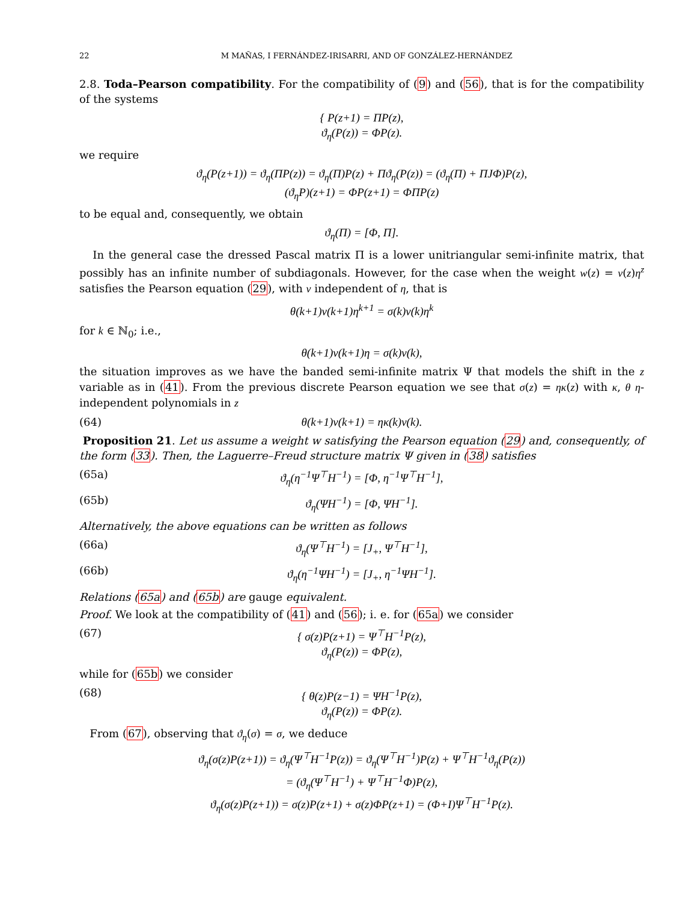22 M MAÑAS, I FERNÁNDEZ-IRISARRI, AND OF GONZÁLEZ-HERNÁNDEZ
2.8. Toda–Pearson compatibility. For the compatibility of (9) and (56), that is for the compatibility of the systems
{ P(z+1) = ΠP(z),
ϑ<sub>η</sub>(P(z)) = ΦP(z).
we require
ϑ<sub>η</sub>(P(z+1)) = ϑ<sub>η</sub>(ΠP(z)) = ϑ<sub>η</sub>(Π)P(z) + Πϑ<sub>η</sub>(P(z)) = (ϑ<sub>η</sub>(Π) + ΠJΦ)P(z),
(ϑ<sub>η</sub>P)(z+1) = ΦP(z+1) = ΦΠP(z)
to be equal and, consequently, we obtain
ϑ<sub>η</sub>(Π) = [Φ, Π].
In the general case the dressed Pascal matrix Π is a lower unitriangular semi-infinite matrix, that possibly has an infinite number of subdiagonals. However, for the case when the weight w(z) = v(z)η<sup>z</sup> satisfies the Pearson equation (29), with v independent of η, that is
θ(k+1)v(k+1)η<sup>k+1</sup> = σ(k)v(k)η<sup>k</sup>
for k ∈ ℕ<sub>0</sub>; i.e.,
θ(k+1)v(k+1)η = σ(k)v(k),
the situation improves as we have the banded semi-infinite matrix Ψ that models the shift in the z variable as in (41). From the previous discrete Pearson equation we see that σ(z) = ηκ(z) with κ, θ η-independent polynomials in z
(64) θ(k+1)v(k+1) = ηκ(k)v(k).
Proposition 21. Let us assume a weight w satisfying the Pearson equation (29) and, consequently, of the form (33). Then, the Laguerre–Freud structure matrix Ψ given in (38) satisfies
(65a) ϑ<sub>η</sub>(η<sup>−1</sup>Ψ<sup>⊤</sup>H<sup>−1</sup>) = [Φ, η<sup>−1</sup>Ψ<sup>⊤</sup>H<sup>−1</sup>],
(65b) ϑ<sub>η</sub>(ΨH<sup>−1</sup>) = [Φ, ΨH<sup>−1</sup>].
Alternatively, the above equations can be written as follows
(66a) ϑ<sub>η</sub>(Ψ<sup>⊤</sup>H<sup>−1</sup>) = [J<sub>+</sub>, Ψ<sup>⊤</sup>H<sup>−1</sup>],
(66b) ϑ<sub>η</sub>(η<sup>−1</sup>ΨH<sup>−1</sup>) = [J<sub>+</sub>, η<sup>−1</sup>ΨH<sup>−1</sup>].
Relations (65a) and (65b) are gauge equivalent.
Proof. We look at the compatibility of (41) and (56); i. e. for (65a) we consider
(67) { σ(z)P(z+1) = Ψ<sup>⊤</sup>H<sup>−1</sup>P(z),
ϑ<sub>η</sub>(P(z)) = ΦP(z),
while for (65b) we consider
(68) { θ(z)P(z−1) = ΨH<sup>−1</sup>P(z),
ϑ<sub>η</sub>(P(z)) = ΦP(z).
From (67), observing that ϑ<sub>η</sub>(σ) = σ, we deduce
ϑ<sub>η</sub>(σ(z)P(z+1)) = ϑ<sub>η</sub>(Ψ<sup>⊤</sup>H<sup>−1</sup>P(z)) = ϑ<sub>η</sub>(Ψ<sup>⊤</sup>H<sup>−1</sup>)P(z) + Ψ<sup>⊤</sup>H<sup>−1</sup>ϑ<sub>η</sub>(P(z))
= (ϑ<sub>η</sub>(Ψ<sup>⊤</sup>H<sup>−1</sup>) + Ψ<sup>⊤</sup>H<sup>−1</sup>Φ)P(z),
ϑ<sub>η</sub>(σ(z)P(z+1)) = σ(z)P(z+1) + σ(z)ΦP(z+1) = (Φ+I)Ψ<sup>⊤</sup>H<sup>−1</sup>P(z).